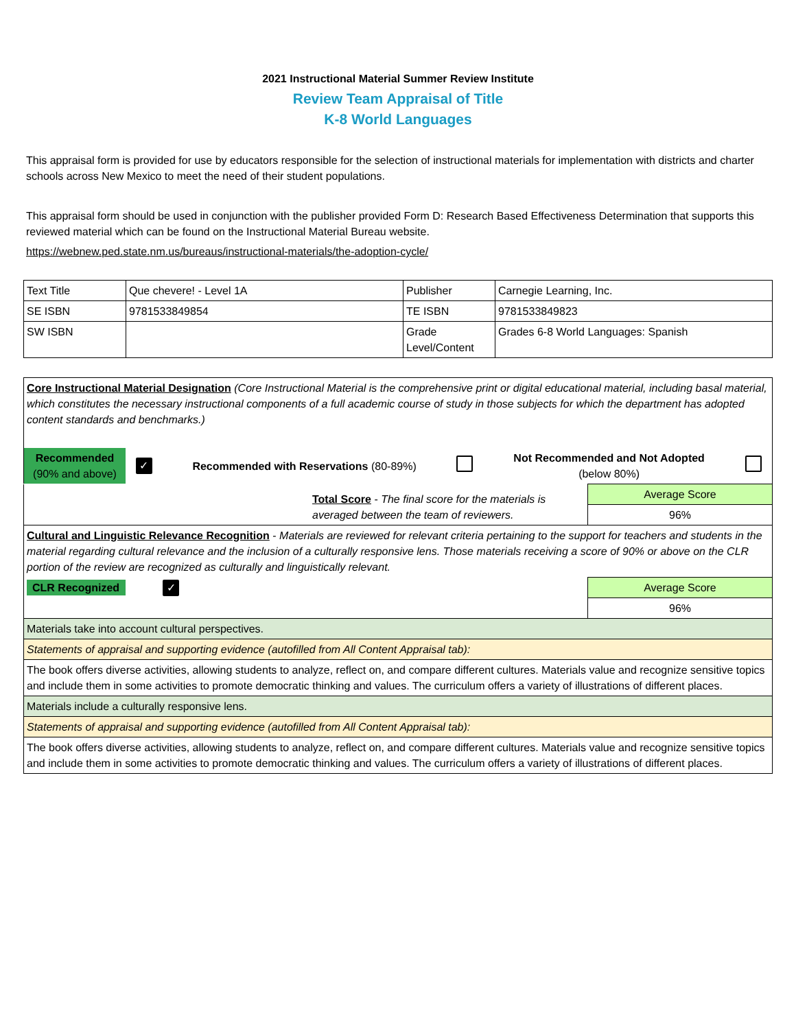2021 Instructional Material Summer Review Institute
Review Team Appraisal of Title
K-8 World Languages
This appraisal form is provided for use by educators responsible for the selection of instructional materials for implementation with districts and charter schools across New Mexico to meet the need of their student populations.
This appraisal form should be used in conjunction with the publisher provided Form D: Research Based Effectiveness Determination that supports this reviewed material which can be found on the Instructional Material Bureau website.
https://webnew.ped.state.nm.us/bureaus/instructional-materials/the-adoption-cycle/
| Text Title | Que chevere! - Level 1A | Publisher | Carnegie Learning, Inc. |
| SE ISBN | 9781533849854 | TE ISBN | 9781533849823 |
| SW ISBN | | Grade Level/Content | Grades 6-8 World Languages: Spanish |
| Core Instructional Material Designation (Core Instructional Material is the comprehensive print or digital educational material, including basal material, which constitutes the necessary instructional components of a full academic course of study in those subjects for which the department has adopted content standards and benchmarks.) | | | | | |
| Recommended (90% and above) | ✓ | Recommended with Reservations (80-89%) | | Not Recommended and Not Adopted (below 80%) | |
| Total Score - The final score for the materials is averaged between the team of reviewers. | Average Score |
| | 96% |
| Cultural and Linguistic Relevance Recognition - Materials are reviewed for relevant criteria pertaining to the support for teachers and students in the material regarding cultural relevance and the inclusion of a culturally responsive lens. Those materials receiving a score of 90% or above on the CLR portion of the review are recognized as culturally and linguistically relevant. | |
| CLR Recognized ✓ | Average Score |
| | 96% |
| Materials take into account cultural perspectives. | |
| Statements of appraisal and supporting evidence (autofilled from All Content Appraisal tab): | |
| The book offers diverse activities, allowing students to analyze, reflect on, and compare different cultures. Materials value and recognize sensitive topics and include them in some activities to promote democratic thinking and values. The curriculum offers a variety of illustrations of different places. | |
| Materials include a culturally responsive lens. | |
| Statements of appraisal and supporting evidence (autofilled from All Content Appraisal tab): | |
| The book offers diverse activities, allowing students to analyze, reflect on, and compare different cultures. Materials value and recognize sensitive topics and include them in some activities to promote democratic thinking and values. The curriculum offers a variety of illustrations of different places. | |